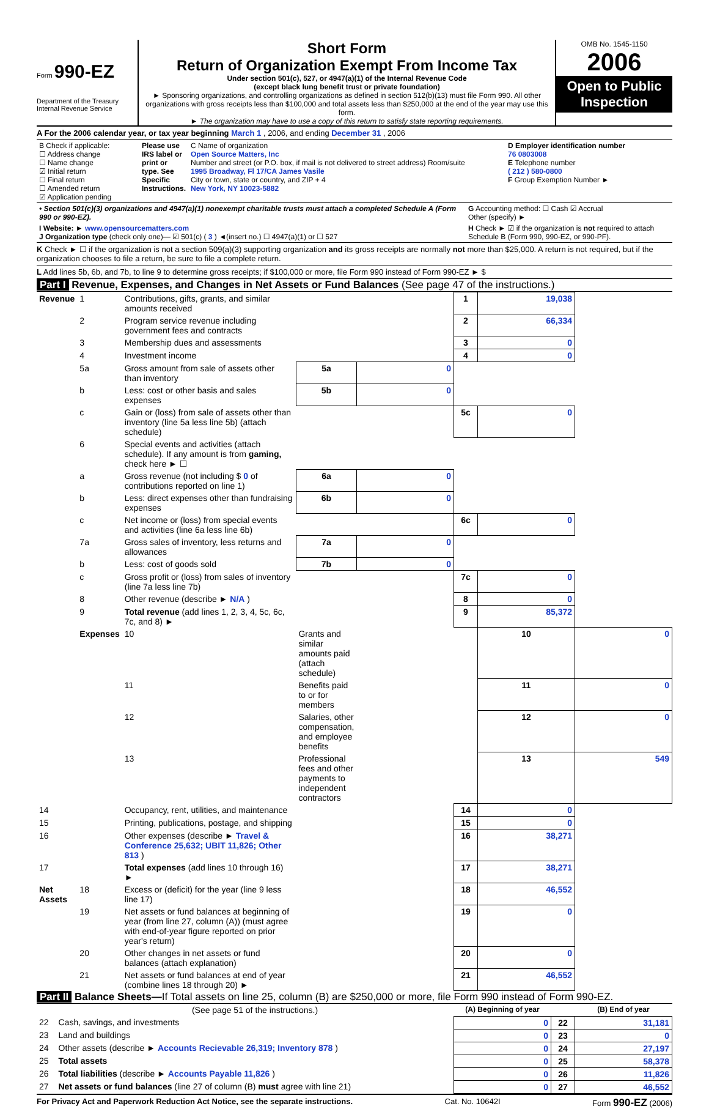Form 990-EZ
Department of the Treasury
Internal Revenue Service
Short Form
Return of Organization Exempt From Income Tax
Under section 501(c), 527, or 4947(a)(1) of the Internal Revenue Code
(except black lung benefit trust or private foundation)
► Sponsoring organizations, and controlling organizations as defined in section 512(b)(13) must file Form 990. All other organizations with gross receipts less than $100,000 and total assets less than $250,000 at the end of the year may use this form.
► The organization may have to use a copy of this return to satisfy state reporting requirements.
OMB No. 1545-1150
2006
Open to Public Inspection
A For the 2006 calendar year, or tax year beginning March 1 , 2006, and ending December 31 , 2006
| B Check if applicable: ☐ Address change ☐ Name change ☑ Initial return ☐ Final return ☐ Amended return ☑ Application pending | Please use IRS label or print or type. See Specific Instructions. | C Name of organization Open Source Matters, Inc Number and street (or P.O. box, if mail is not delivered to street address) Room/suite 1995 Broadway, Fl 17/CA James Vasile City or town, state or country, and ZIP + 4 New York, NY 10023-5882 | D Employer identification number 76 0803008 E Telephone number ( 212 ) 580-0800 F Group Exemption Number ► |
| • Section 501(c)(3) organizations and 4947(a)(1) nonexempt charitable trusts must attach a completed Schedule A (Form 990 or 990-EZ). | G Accounting method: ☐ Cash ☑ Accrual Other (specify) ► |
| I Website: ► www.opensourcematters.com J Organization type (check only one)— ☑ 501(c) ( 3 ) ◄(insert no.) ☐ 4947(a)(1) or ☐ 527 | H Check ► ☑ if the organization is not required to attach Schedule B (Form 990, 990-EZ, or 990-PF). |
K Check ► ☐ if the organization is not a section 509(a)(3) supporting organization and its gross receipts are normally not more than $25,000. A return is not required, but if the organization chooses to file a return, be sure to file a complete return.
L Add lines 5b, 6b, and 7b, to line 9 to determine gross receipts; if $100,000 or more, file Form 990 instead of Form 990-EZ ► $
Part I Revenue, Expenses, and Changes in Net Assets or Fund Balances (See page 47 of the instructions.)
| Revenue | 1 | Contributions, gifts, grants, and similar amounts received | | | 1 | 19,038 | |
| | 2 | Program service revenue including government fees and contracts | | | 2 | 66,334 | |
| | 3 | Membership dues and assessments | | | 3 | 0 | |
| | 4 | Investment income | | | 4 | 0 | |
| | 5a | Gross amount from sale of assets other than inventory | 5a | 0 | | | |
| | b | Less: cost or other basis and sales expenses | 5b | 0 | | | |
| | c | Gain or (loss) from sale of assets other than inventory (line 5a less line 5b) (attach schedule) | | | 5c | 0 | |
| | 6 | Special events and activities (attach schedule). If any amount is from gaming, check here ► ☐ | | | | | |
| | a | Gross revenue (not including $ 0 of contributions reported on line 1) | 6a | 0 | | | |
| | b | Less: direct expenses other than fundraising expenses | 6b | 0 | | | |
| | c | Net income or (loss) from special events and activities (line 6a less line 6b) | | | 6c | 0 | |
| | 7a | Gross sales of inventory, less returns and allowances | 7a | 0 | | | |
| | b | Less: cost of goods sold | 7b | 0 | | | |
| | c | Gross profit or (loss) from sales of inventory (line 7a less line 7b) | | | 7c | 0 | |
| | 8 | Other revenue (describe ► N/A ) | | | 8 | 0 | |
| | 9 | Total revenue (add lines 1, 2, 3, 4, 5c, 6c, 7c, and 8) ► | | | 9 | 85,372 | |
| | Expenses | 10 | Grants and similar amounts paid (attach schedule) | | | 10 | 0 |
| | | 11 | Benefits paid to or for members | | | 11 | 0 |
| | | 12 | Salaries, other compensation, and employee benefits | | | 12 | 0 |
| | | 13 | Professional fees and other payments to independent contractors | | | 13 | 549 |
| 14 | | Occupancy, rent, utilities, and maintenance | | | 14 | 0 | |
| 15 | | Printing, publications, postage, and shipping | | | 15 | 0 | |
| 16 | | Other expenses (describe ► Travel & Conference 25,632; UBIT 11,826; Other 813 ) | | | 16 | 38,271 | |
| 17 | | Total expenses (add lines 10 through 16) ► | | | 17 | 38,271 | |
| Net Assets | 18 | Excess or (deficit) for the year (line 9 less line 17) | | | 18 | 46,552 | |
| | 19 | Net assets or fund balances at beginning of year (from line 27, column (A)) (must agree with end-of-year figure reported on prior year's return) | | | 19 | 0 | |
| | 20 | Other changes in net assets or fund balances (attach explanation) | | | 20 | 0 | |
| | 21 | Net assets or fund balances at end of year (combine lines 18 through 20) ► | | | 21 | 46,552 | |
Part II Balance Sheets—If Total assets on line 25, column (B) are $250,000 or more, file Form 990 instead of Form 990-EZ.
| | (See page 51 of the instructions.) | (A) Beginning of year | | (B) End of year |
| --- | --- | --- | --- | --- |
| 22 | Cash, savings, and investments | 0 | 22 | 31,181 |
| 23 | Land and buildings | 0 | 23 | 0 |
| 24 | Other assets (describe ► Accounts Recievable 26,319; Inventory 878 ) | 0 | 24 | 27,197 |
| 25 | Total assets | 0 | 25 | 58,378 |
| 26 | Total liabilities (describe ► Accounts Payable 11,826 ) | 0 | 26 | 11,826 |
| 27 | Net assets or fund balances (line 27 of column (B) must agree with line 21) | 0 | 27 | 46,552 |
For Privacy Act and Paperwork Reduction Act Notice, see the separate instructions. Cat. No. 10642I Form 990-EZ (2006)